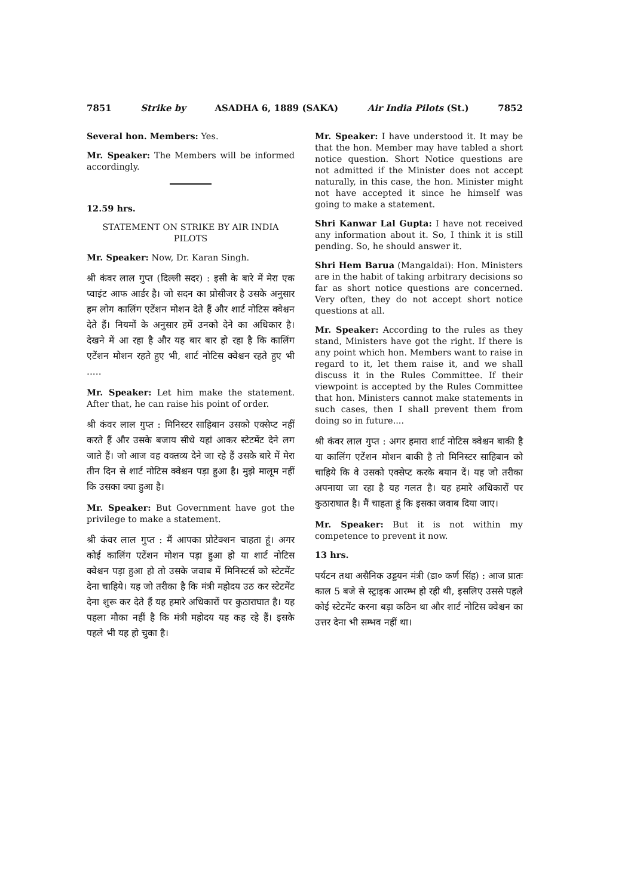7851 Strike by ASADHA 6, 1889 (SAKA) Air India Pilots (St.) 7852
Several hon. Members: Yes.
Mr. Speaker: The Members will be informed accordingly.
12.59 hrs.
STATEMENT ON STRIKE BY AIR INDIA PILOTS
Mr. Speaker: Now, Dr. Karan Singh.
श्री कंवर लाल गुप्त (दिल्ली सदर) : इसी के बारे में मेरा एक प्वाइंट आफ आर्डर है। जो सदन का प्रोसीजर है उसके अनुसार हम लोग कालिंग एटेंशन मोशन देते हैं और शार्ट नोटिस क्वेश्चन देते हैं। नियमों के अनुसार हमें उनको देने का अधिकार है। देखने में आ रहा है और यह बार बार हो रहा है कि कालिंग एटेंशन मोशन रहते हुए भी, शार्ट नोटिस क्वेश्चन रहते हुए भी .....
Mr. Speaker: Let him make the statement. After that, he can raise his point of order.
श्री कंवर लाल गुप्त : मिनिस्टर साहिबान उसको एक्सेप्ट नहीं करते हैं और उसके बजाय सीधे यहां आकर स्टेटमेंट देने लग जाते हैं। जो आज वह वक्तव्य देने जा रहे हैं उसके बारे में मेरा तीन दिन से शार्ट नोटिस क्वेश्चन पड़ा हुआ है। मुझे मालूम नहीं कि उसका क्या हुआ है।
Mr. Speaker: But Government have got the privilege to make a statement.
श्री कंवर लाल गुप्त : मैं आपका प्रोटेक्शन चाहता हूं। अगर कोई कालिंग एटेंशन मोशन पड़ा हुआ हो या शार्ट नोटिस क्वेश्चन पड़ा हुआ हो तो उसके जवाब में मिनिस्टर्स को स्टेटमेंट देना चाहिये। यह जो तरीका है कि मंत्री महोदय उठ कर स्टेटमेंट देना शुरू कर देते हैं यह हमारे अधिकारों पर कुठाराघात है। यह पहला मौका नहीं है कि मंत्री महोदय यह कह रहे हैं। इसके पहले भी यह हो चुका है।
Mr. Speaker: I have understood it. It may be that the hon. Member may have tabled a short notice question. Short Notice questions are not admitted if the Minister does not accept naturally, in this case, the hon. Minister might not have accepted it since he himself was going to make a statement.
Shri Kanwar Lal Gupta: I have not received any information about it. So, I think it is still pending. So, he should answer it.
Shri Hem Barua (Mangaldai): Hon. Ministers are in the habit of taking arbitrary decisions so far as short notice questions are concerned. Very often, they do not accept short notice questions at all.
Mr. Speaker: According to the rules as they stand, Ministers have got the right. If there is any point which hon. Members want to raise in regard to it, let them raise it, and we shall discuss it in the Rules Committee. If their viewpoint is accepted by the Rules Committee that hon. Ministers cannot make statements in such cases, then I shall prevent them from doing so in future....
श्री कंवर लाल गुप्त : अगर हमारा शार्ट नोटिस क्वेश्चन बाकी है या कालिंग एटेंशन मोशन बाकी है तो मिनिस्टर साहिबान को चाहिये कि वे उसको एक्सेप्ट करके बयान दें। यह जो तरीका अपनाया जा रहा है यह गलत है। यह हमारे अधिकारों पर कुठाराघात है। मैं चाहता हूं कि इसका जवाब दिया जाए।
Mr. Speaker: But it is not within my competence to prevent it now.
13 hrs.
पर्यटन तथा असैनिक उड्डयन मंत्री (डा० कर्ण सिंह) : आज प्रातः काल 5 बजे से स्ट्राइक आरम्भ हो रही थी, इसलिए उससे पहले कोई स्टेटमेंट करना बड़ा कठिन था और शार्ट नोटिस क्वेश्चन का उत्तर देना भी सम्भव नहीं था।